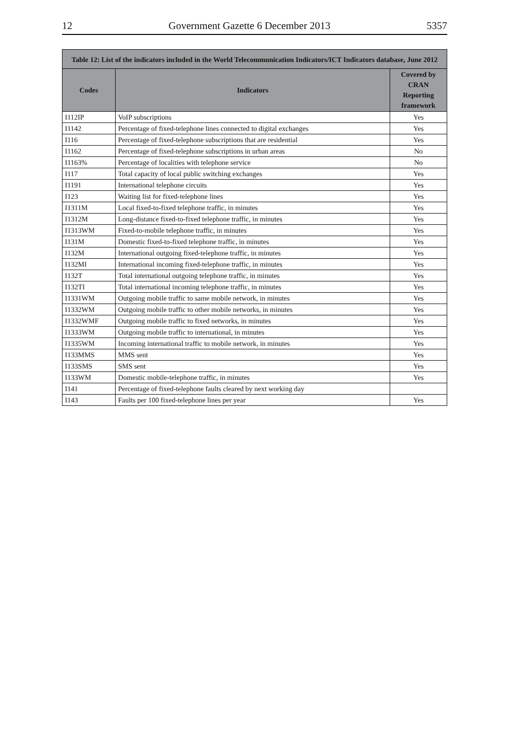12 Government Gazette 6 December 2013 5357
| Table 12: List of the indicators included in the World Telecommunication Indicators/ICT Indicators database, June 2012 | | |
| --- | --- | --- |
| Codes | Indicators | Covered by CRAN Reporting framework |
| I112IP | VoIP subscriptions | Yes |
| I1142 | Percentage of fixed-telephone lines connected to digital exchanges | Yes |
| I116 | Percentage of fixed-telephone subscriptions that are residential | Yes |
| I1162 | Percentage of fixed-telephone subscriptions in urban areas | No |
| I1163% | Percentage of localities with telephone service | No |
| I117 | Total capacity of local public switching exchanges | Yes |
| I1191 | International telephone circuits | Yes |
| I123 | Waiting list for fixed-telephone lines | Yes |
| I1311M | Local fixed-to-fixed telephone traffic, in minutes | Yes |
| I1312M | Long-distance fixed-to-fixed telephone traffic, in minutes | Yes |
| I1313WM | Fixed-to-mobile telephone traffic, in minutes | Yes |
| I131M | Domestic fixed-to-fixed telephone traffic, in minutes | Yes |
| I132M | International outgoing fixed-telephone traffic, in minutes | Yes |
| I132MI | International incoming fixed-telephone traffic, in minutes | Yes |
| I132T | Total international outgoing telephone traffic, in minutes | Yes |
| I132TI | Total international incoming telephone traffic, in minutes | Yes |
| I1331WM | Outgoing mobile traffic to same mobile network, in minutes | Yes |
| I1332WM | Outgoing mobile traffic to other mobile networks, in minutes | Yes |
| I1332WMF | Outgoing mobile traffic to fixed networks, in minutes | Yes |
| I1333WM | Outgoing mobile traffic to international, in minutes | Yes |
| I1335WM | Incoming international traffic to mobile network, in minutes | Yes |
| I133MMS | MMS sent | Yes |
| I133SMS | SMS sent | Yes |
| I133WM | Domestic mobile-telephone traffic, in minutes | Yes |
| I141 | Percentage of fixed-telephone faults cleared by next working day | |
| I143 | Faults per 100 fixed-telephone lines per year | Yes |